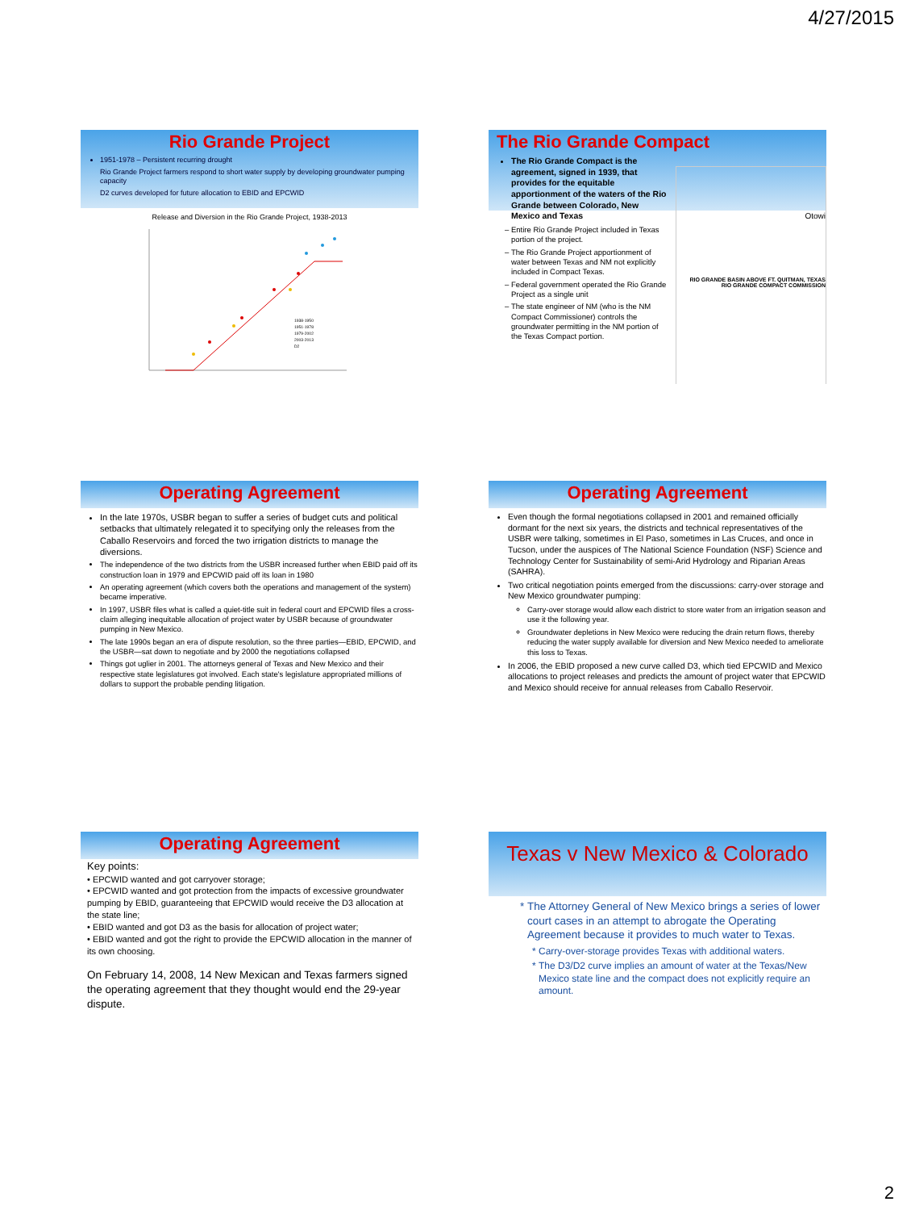4/27/2015
Rio Grande Project
1951-1978 – Persistent recurring drought
Rio Grande Project farmers respond to short water supply by developing groundwater pumping capacity
D2 curves developed for future allocation to EBID and EPCWID
Release and Diversion in the Rio Grande Project, 1938-2013
1938-1950
1951-1978
1979-2002
2003-2013
D2
The Rio Grande Compact
The Rio Grande Compact is the agreement, signed in 1939, that provides for the equitable apportionment of the waters of the Rio Grande between Colorado, New Mexico and Texas
Entire Rio Grande Project included in Texas portion of the project.
The Rio Grande Project apportionment of water between Texas and NM not explicitly included in Compact Texas.
Federal government operated the Rio Grande Project as a single unit
The state engineer of NM (who is the NM Compact Commissioner) controls the groundwater permitting in the NM portion of the Texas Compact portion.
Otowi
RIO GRANDE BASIN ABOVE FT. QUITMAN, TEXAS
RIO GRANDE COMPACT COMMISSION
Operating Agreement
In the late 1970s, USBR began to suffer a series of budget cuts and political setbacks that ultimately relegated it to specifying only the releases from the Caballo Reservoirs and forced the two irrigation districts to manage the diversions.
The independence of the two districts from the USBR increased further when EBID paid off its construction loan in 1979 and EPCWID paid off its loan in 1980
An operating agreement (which covers both the operations and management of the system) became imperative.
In 1997, USBR files what is called a quiet-title suit in federal court and EPCWID files a cross-claim alleging inequitable allocation of project water by USBR because of groundwater pumping in New Mexico.
The late 1990s began an era of dispute resolution, so the three parties—EBID, EPCWID, and the USBR—sat down to negotiate and by 2000 the negotiations collapsed
Things got uglier in 2001. The attorneys general of Texas and New Mexico and their respective state legislatures got involved. Each state's legislature appropriated millions of dollars to support the probable pending litigation.
Operating Agreement
Even though the formal negotiations collapsed in 2001 and remained officially dormant for the next six years, the districts and technical representatives of the USBR were talking, sometimes in El Paso, sometimes in Las Cruces, and once in Tucson, under the auspices of The National Science Foundation (NSF) Science and Technology Center for Sustainability of semi-Arid Hydrology and Riparian Areas (SAHRA).
Two critical negotiation points emerged from the discussions: carry-over storage and New Mexico groundwater pumping:
Carry-over storage would allow each district to store water from an irrigation season and use it the following year.
Groundwater depletions in New Mexico were reducing the drain return flows, thereby reducing the water supply available for diversion and New Mexico needed to ameliorate this loss to Texas.
In 2006, the EBID proposed a new curve called D3, which tied EPCWID and Mexico allocations to project releases and predicts the amount of project water that EPCWID and Mexico should receive for annual releases from Caballo Reservoir.
Operating Agreement
Key points:
• EPCWID wanted and got carryover storage;
• EPCWID wanted and got protection from the impacts of excessive groundwater pumping by EBID, guaranteeing that EPCWID would receive the D3 allocation at the state line;
• EBID wanted and got D3 as the basis for allocation of project water;
• EBID wanted and got the right to provide the EPCWID allocation in the manner of its own choosing.
On February 14, 2008, 14 New Mexican and Texas farmers signed the operating agreement that they thought would end the 29-year dispute.
Texas v New Mexico & Colorado
The Attorney General of New Mexico brings a series of lower court cases in an attempt to abrogate the Operating Agreement because it provides to much water to Texas.
Carry-over-storage provides Texas with additional waters.
The D3/D2 curve implies an amount of water at the Texas/New Mexico state line and the compact does not explicitly require an amount.
2